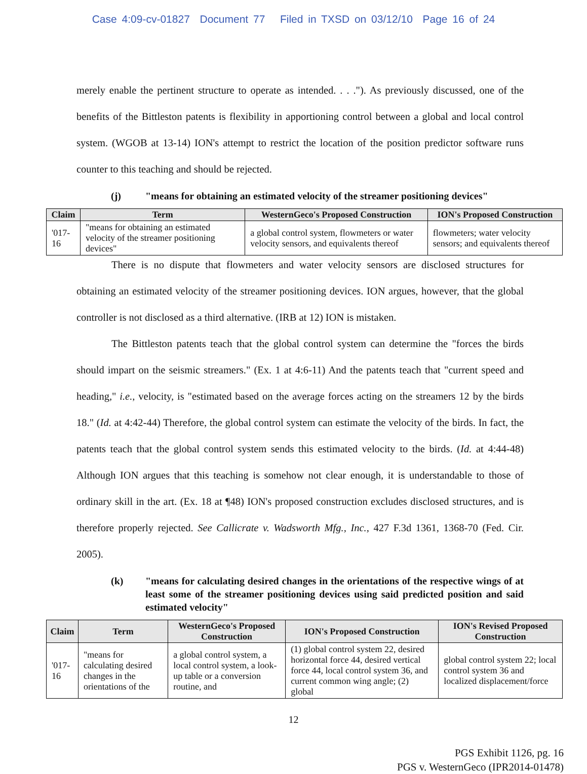Case 4:09-cv-01827 Document 77 Filed in TXSD on 03/12/10 Page 16 of 24
merely enable the pertinent structure to operate as intended. . . ."). As previously discussed, one of the benefits of the Bittleston patents is flexibility in apportioning control between a global and local control system. (WGOB at 13-14) ION's attempt to restrict the location of the position predictor software runs counter to this teaching and should be rejected.
(j) "means for obtaining an estimated velocity of the streamer positioning devices"
| Claim | Term | WesternGeco's Proposed Construction | ION's Proposed Construction |
| --- | --- | --- | --- |
| '017-16 | "means for obtaining an estimated velocity of the streamer positioning devices" | a global control system, flowmeters or water velocity sensors, and equivalents thereof | flowmeters; water velocity sensors; and equivalents thereof |
There is no dispute that flowmeters and water velocity sensors are disclosed structures for obtaining an estimated velocity of the streamer positioning devices. ION argues, however, that the global controller is not disclosed as a third alternative. (IRB at 12) ION is mistaken.
The Bittleston patents teach that the global control system can determine the "forces the birds should impart on the seismic streamers." (Ex. 1 at 4:6-11) And the patents teach that "current speed and heading," i.e., velocity, is "estimated based on the average forces acting on the streamers 12 by the birds 18." (Id. at 4:42-44) Therefore, the global control system can estimate the velocity of the birds. In fact, the patents teach that the global control system sends this estimated velocity to the birds. (Id. at 4:44-48) Although ION argues that this teaching is somehow not clear enough, it is understandable to those of ordinary skill in the art. (Ex. 18 at ¶48) ION's proposed construction excludes disclosed structures, and is therefore properly rejected. See Callicrate v. Wadsworth Mfg., Inc., 427 F.3d 1361, 1368-70 (Fed. Cir. 2005).
(k) "means for calculating desired changes in the orientations of the respective wings of at least some of the streamer positioning devices using said predicted position and said estimated velocity"
| Claim | Term | WesternGeco's Proposed Construction | ION's Proposed Construction | ION's Revised Proposed Construction |
| --- | --- | --- | --- | --- |
| '017-16 | "means for calculating desired changes in the orientations of the | a global control system, a local control system, a look-up table or a conversion routine, and | (1) global control system 22, desired horizontal force 44, desired vertical force 44, local control system 36, and current common wing angle; (2) global | global control system 22; local control system 36 and localized displacement/force |
12
PGS Exhibit 1126, pg. 16
PGS v. WesternGeco (IPR2014-01478)